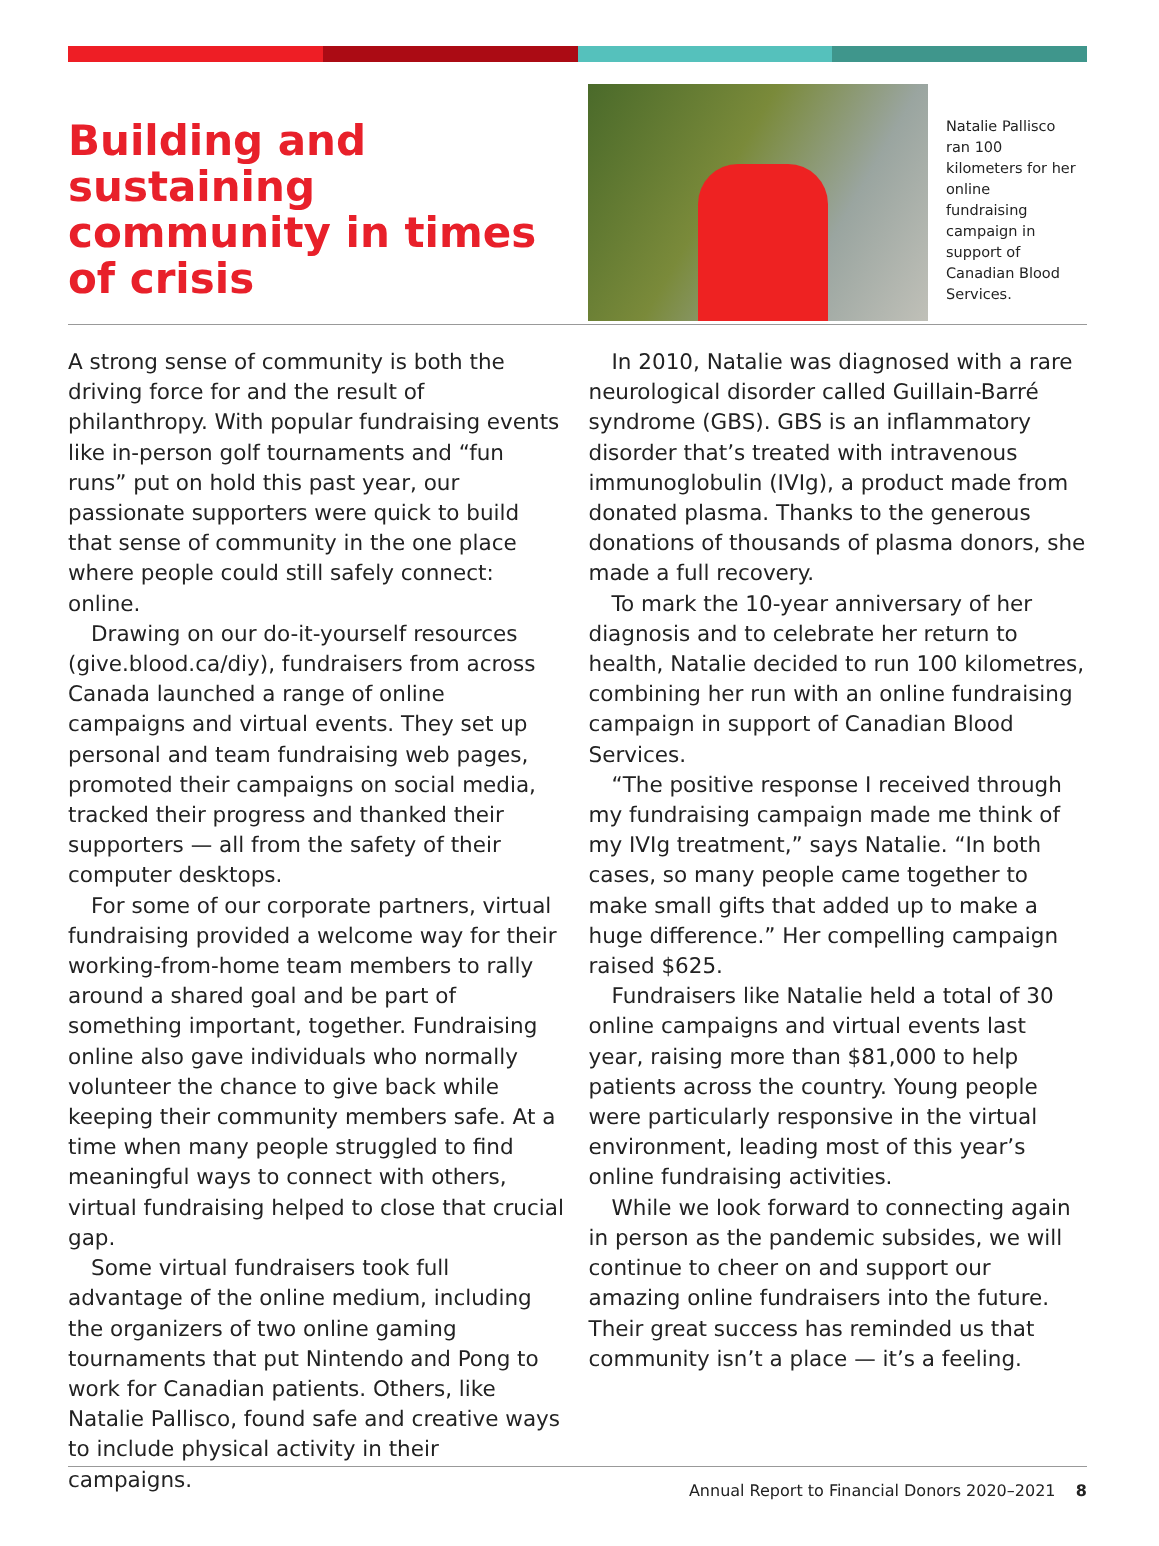Building and sustaining community in times of crisis
Natalie Pallisco ran 100 kilometers for her online fundraising campaign in support of Canadian Blood Services.
A strong sense of community is both the driving force for and the result of philanthropy. With popular fundraising events like in-person golf tournaments and “fun runs” put on hold this past year, our passionate supporters were quick to build that sense of community in the one place where people could still safely connect: online.
Drawing on our do-it-yourself resources (give.blood.ca/diy), fundraisers from across Canada launched a range of online campaigns and virtual events. They set up personal and team fundraising web pages, promoted their campaigns on social media, tracked their progress and thanked their supporters — all from the safety of their computer desktops.
For some of our corporate partners, virtual fundraising provided a welcome way for their working-from-home team members to rally around a shared goal and be part of something important, together. Fundraising online also gave individuals who normally volunteer the chance to give back while keeping their community members safe. At a time when many people struggled to find meaningful ways to connect with others, virtual fundraising helped to close that crucial gap.
Some virtual fundraisers took full advantage of the online medium, including the organizers of two online gaming tournaments that put Nintendo and Pong to work for Canadian patients. Others, like Natalie Pallisco, found safe and creative ways to include physical activity in their campaigns.
In 2010, Natalie was diagnosed with a rare neurological disorder called Guillain-Barré syndrome (GBS). GBS is an inflammatory disorder that’s treated with intravenous immunoglobulin (IVIg), a product made from donated plasma. Thanks to the generous donations of thousands of plasma donors, she made a full recovery.
To mark the 10-year anniversary of her diagnosis and to celebrate her return to health, Natalie decided to run 100 kilometres, combining her run with an online fundraising campaign in support of Canadian Blood Services.
“The positive response I received through my fundraising campaign made me think of my IVIg treatment,” says Natalie. “In both cases, so many people came together to make small gifts that added up to make a huge difference.” Her compelling campaign raised $625.
Fundraisers like Natalie held a total of 30 online campaigns and virtual events last year, raising more than $81,000 to help patients across the country. Young people were particularly responsive in the virtual environment, leading most of this year’s online fundraising activities.
While we look forward to connecting again in person as the pandemic subsides, we will continue to cheer on and support our amazing online fundraisers into the future. Their great success has reminded us that community isn’t a place — it’s a feeling.
Annual Report to Financial Donors 2020–2021 8